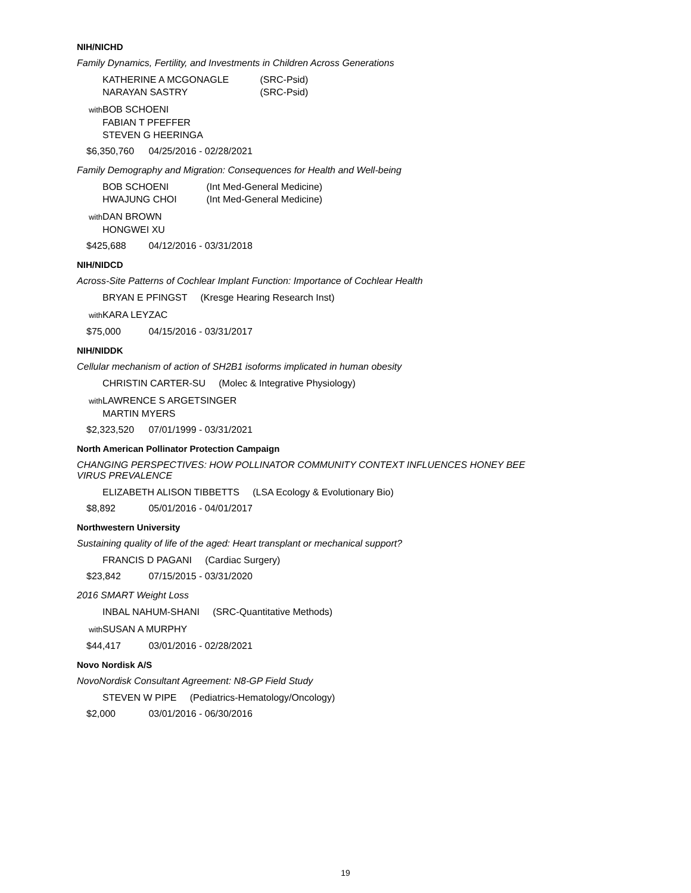NIH/NICHD
Family Dynamics, Fertility, and Investments in Children Across Generations
KATHERINE A MCGONAGLE (SRC-Psid)
NARAYAN SASTRY (SRC-Psid)
with BOB SCHOENI
FABIAN T PFEFFER
STEVEN G HEERINGA
$6,350,760 04/25/2016 - 02/28/2021
Family Demography and Migration: Consequences for Health and Well-being
BOB SCHOENI (Int Med-General Medicine)
HWAJUNG CHOI (Int Med-General Medicine)
with DAN BROWN
HONGWEI XU
$425,688 04/12/2016 - 03/31/2018
NIH/NIDCD
Across-Site Patterns of Cochlear Implant Function: Importance of Cochlear Health
BRYAN E PFINGST (Kresge Hearing Research Inst)
with KARA LEYZAC
$75,000 04/15/2016 - 03/31/2017
NIH/NIDDK
Cellular mechanism of action of SH2B1 isoforms implicated in human obesity
CHRISTIN CARTER-SU (Molec & Integrative Physiology)
with LAWRENCE S ARGETSINGER
MARTIN MYERS
$2,323,520 07/01/1999 - 03/31/2021
North American Pollinator Protection Campaign
CHANGING PERSPECTIVES: HOW POLLINATOR COMMUNITY CONTEXT INFLUENCES HONEY BEE VIRUS PREVALENCE
ELIZABETH ALISON TIBBETTS (LSA Ecology & Evolutionary Bio)
$8,892 05/01/2016 - 04/01/2017
Northwestern University
Sustaining quality of life of the aged: Heart transplant or mechanical support?
FRANCIS D PAGANI (Cardiac Surgery)
$23,842 07/15/2015 - 03/31/2020
2016 SMART Weight Loss
INBAL NAHUM-SHANI (SRC-Quantitative Methods)
with SUSAN A MURPHY
$44,417 03/01/2016 - 02/28/2021
Novo Nordisk A/S
NovoNordisk Consultant Agreement: N8-GP Field Study
STEVEN W PIPE (Pediatrics-Hematology/Oncology)
$2,000 03/01/2016 - 06/30/2016
19